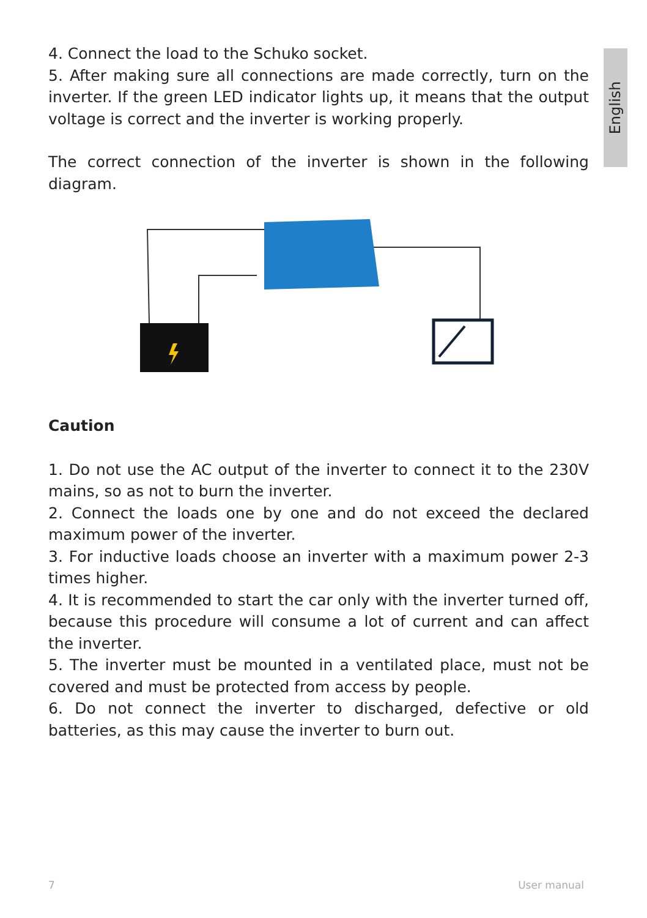English
4. Connect the load to the Schuko socket.
5. After making sure all connections are made correctly, turn on the inverter. If the green LED indicator lights up, it means that the output voltage is correct and the inverter is working properly.
The correct connection of the inverter is shown in the following diagram.
Caution
1. Do not use the AC output of the inverter to connect it to the 230V mains, so as not to burn the inverter.
2. Connect the loads one by one and do not exceed the declared maximum power of the inverter.
3. For inductive loads choose an inverter with a maximum power 2-3 times higher.
4. It is recommended to start the car only with the inverter turned off, because this procedure will consume a lot of current and can affect the inverter.
5. The inverter must be mounted in a ventilated place, must not be covered and must be protected from access by people.
6. Do not connect the inverter to discharged, defective or old batteries, as this may cause the inverter to burn out.
7 User manual